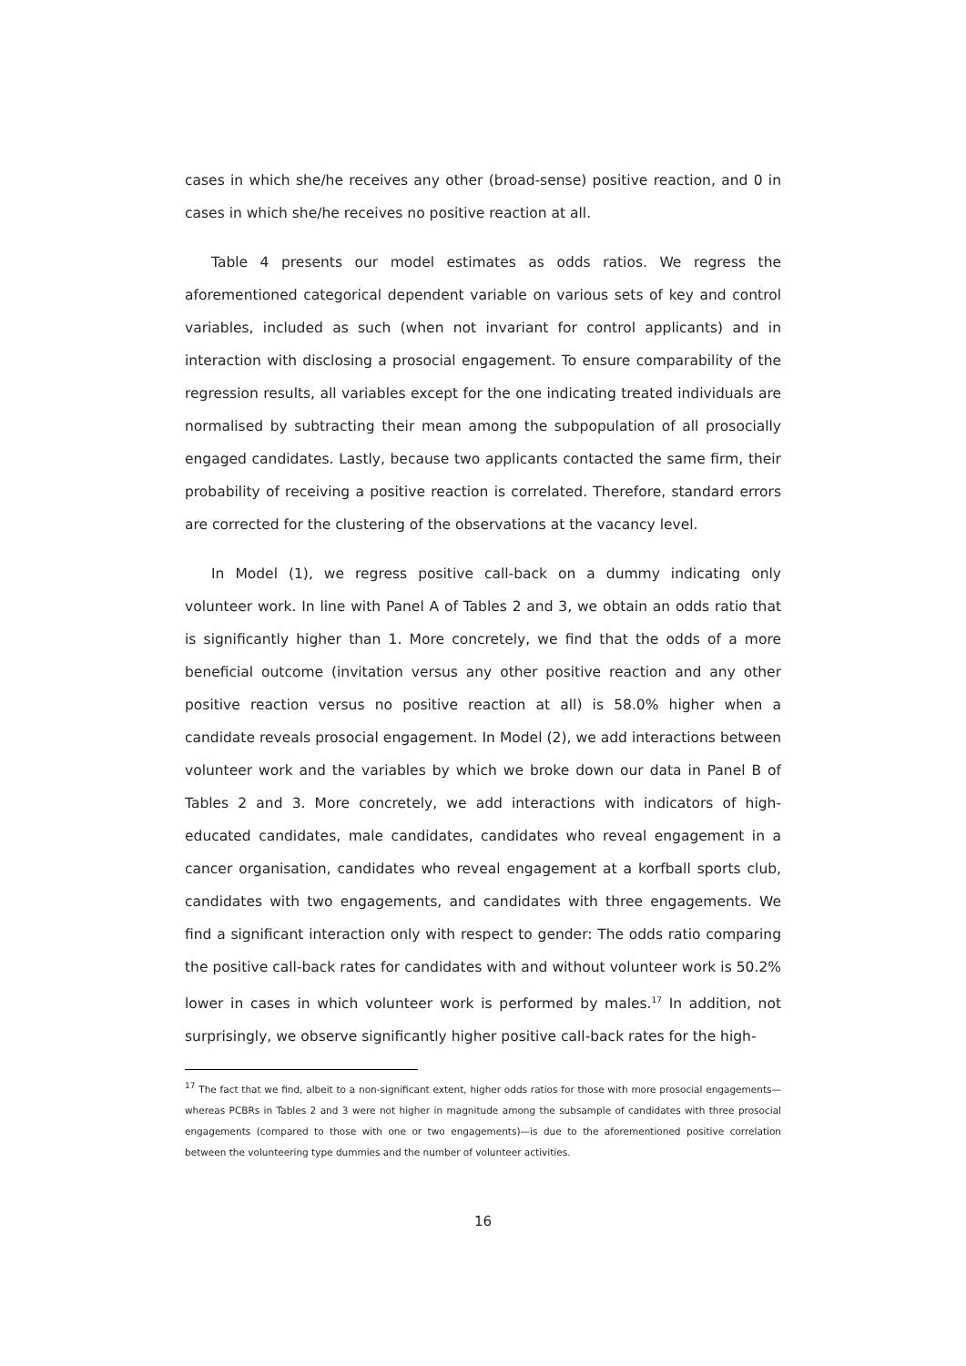cases in which she/he receives any other (broad-sense) positive reaction, and 0 in cases in which she/he receives no positive reaction at all.
Table 4 presents our model estimates as odds ratios. We regress the aforementioned categorical dependent variable on various sets of key and control variables, included as such (when not invariant for control applicants) and in interaction with disclosing a prosocial engagement. To ensure comparability of the regression results, all variables except for the one indicating treated individuals are normalised by subtracting their mean among the subpopulation of all prosocially engaged candidates. Lastly, because two applicants contacted the same firm, their probability of receiving a positive reaction is correlated. Therefore, standard errors are corrected for the clustering of the observations at the vacancy level.
In Model (1), we regress positive call-back on a dummy indicating only volunteer work. In line with Panel A of Tables 2 and 3, we obtain an odds ratio that is significantly higher than 1. More concretely, we find that the odds of a more beneficial outcome (invitation versus any other positive reaction and any other positive reaction versus no positive reaction at all) is 58.0% higher when a candidate reveals prosocial engagement. In Model (2), we add interactions between volunteer work and the variables by which we broke down our data in Panel B of Tables 2 and 3. More concretely, we add interactions with indicators of high-educated candidates, male candidates, candidates who reveal engagement in a cancer organisation, candidates who reveal engagement at a korfball sports club, candidates with two engagements, and candidates with three engagements. We find a significant interaction only with respect to gender: The odds ratio comparing the positive call-back rates for candidates with and without volunteer work is 50.2% lower in cases in which volunteer work is performed by males.<sup>17</sup> In addition, not surprisingly, we observe significantly higher positive call-back rates for the high-
<sup>17</sup> The fact that we find, albeit to a non-significant extent, higher odds ratios for those with more prosocial engagements—whereas PCBRs in Tables 2 and 3 were not higher in magnitude among the subsample of candidates with three prosocial engagements (compared to those with one or two engagements)—is due to the aforementioned positive correlation between the volunteering type dummies and the number of volunteer activities.
16